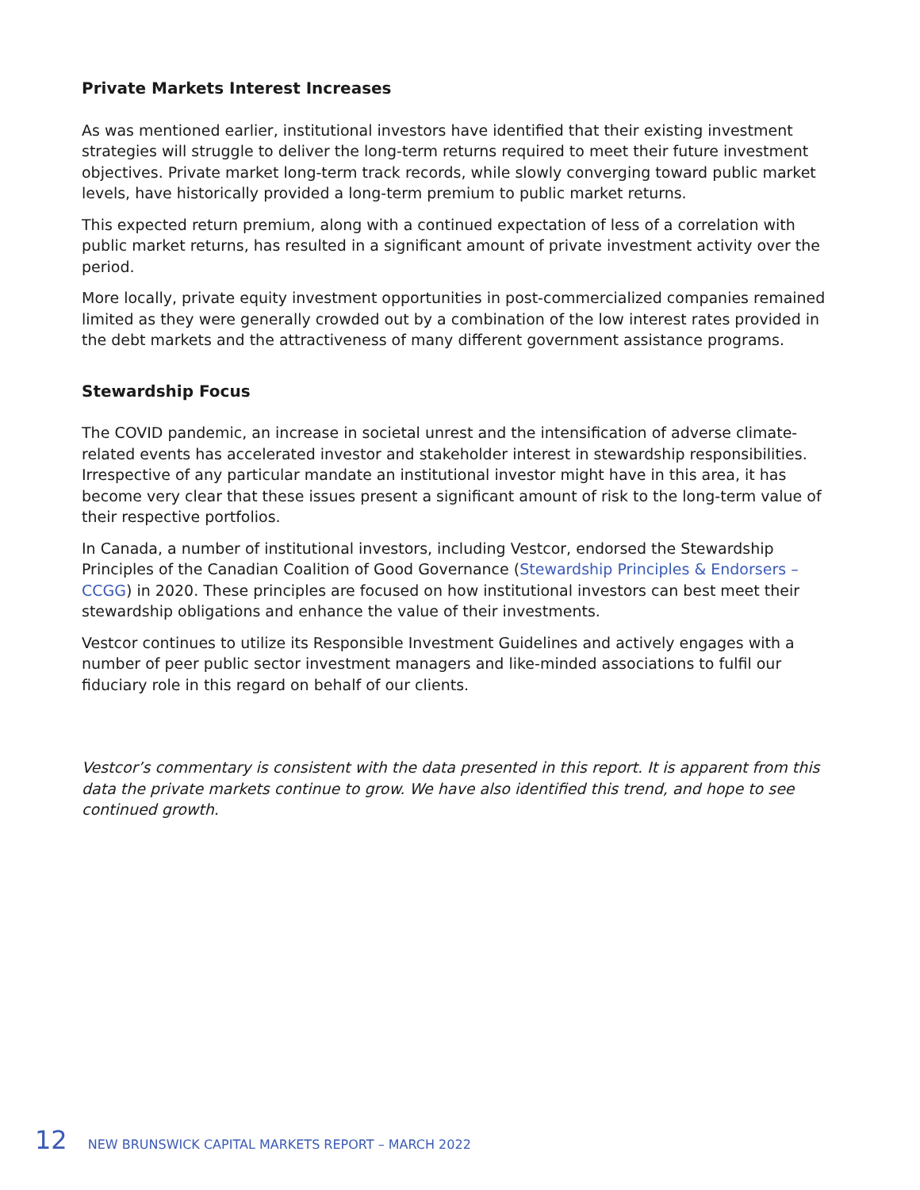Private Markets Interest Increases
As was mentioned earlier, institutional investors have identified that their existing investment strategies will struggle to deliver the long-term returns required to meet their future investment objectives. Private market long-term track records, while slowly converging toward public market levels, have historically provided a long-term premium to public market returns.
This expected return premium, along with a continued expectation of less of a correlation with public market returns, has resulted in a significant amount of private investment activity over the period.
More locally, private equity investment opportunities in post-commercialized companies remained limited as they were generally crowded out by a combination of the low interest rates provided in the debt markets and the attractiveness of many different government assistance programs.
Stewardship Focus
The COVID pandemic, an increase in societal unrest and the intensification of adverse climate-related events has accelerated investor and stakeholder interest in stewardship responsibilities. Irrespective of any particular mandate an institutional investor might have in this area, it has become very clear that these issues present a significant amount of risk to the long-term value of their respective portfolios.
In Canada, a number of institutional investors, including Vestcor, endorsed the Stewardship Principles of the Canadian Coalition of Good Governance (Stewardship Principles & Endorsers – CCGG) in 2020. These principles are focused on how institutional investors can best meet their stewardship obligations and enhance the value of their investments.
Vestcor continues to utilize its Responsible Investment Guidelines and actively engages with a number of peer public sector investment managers and like-minded associations to fulfil our fiduciary role in this regard on behalf of our clients.
Vestcor’s commentary is consistent with the data presented in this report. It is apparent from this data the private markets continue to grow. We have also identified this trend, and hope to see continued growth.
12 NEW BRUNSWICK CAPITAL MARKETS REPORT – MARCH 2022